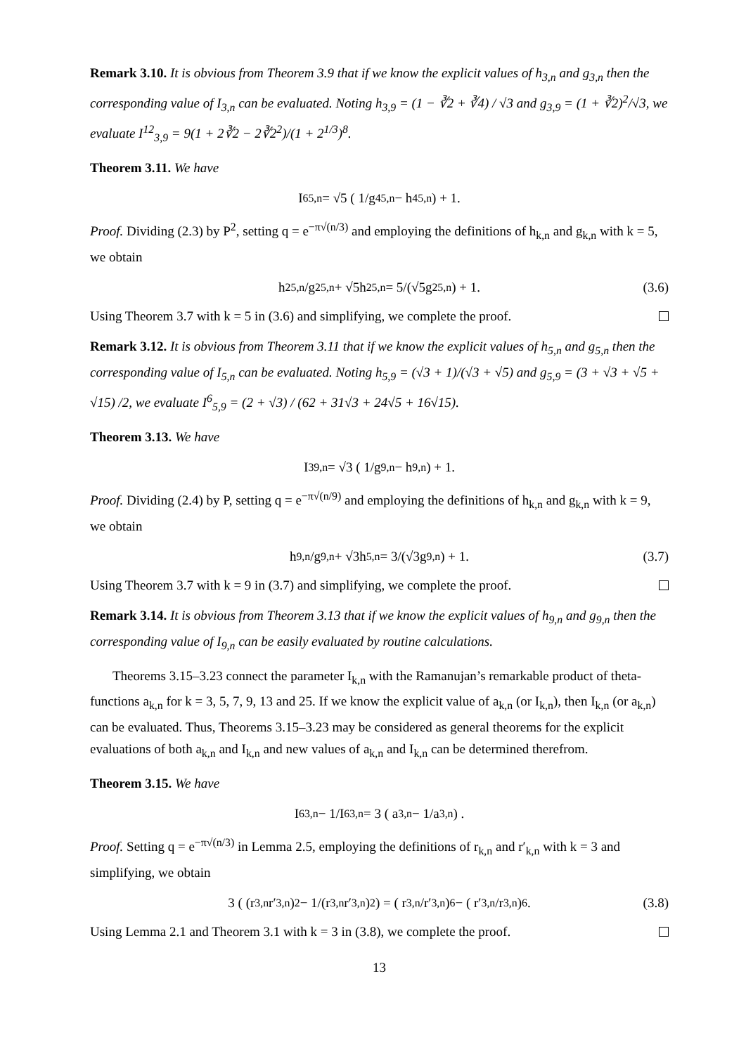Remark 3.10. It is obvious from Theorem 3.9 that if we know the explicit values of h<sub>3,n</sub> and g<sub>3,n</sub> then the corresponding value of I<sub>3,n</sub> can be evaluated. Noting h<sub>3,9</sub> = (1 − ∛2 + ∛4) / √3 and g<sub>3,9</sub> = (1 + ∛2)<sup>2</sup>/√3, we evaluate I<sup>12</sup><sub>3,9</sub> = 9(1 + 2∛2 − 2∛2<sup>2</sup>)/(1 + 2<sup>1/3</sup>)<sup>8</sup>.
Theorem 3.11. We have
I<sup>6</sup><sub>5,n</sub> = √5 ( 1/g<sup>4</sup><sub>5,n</sub> − h<sup>4</sup><sub>5,n</sub> ) + 1.
Proof. Dividing (2.3) by P<sup>2</sup>, setting q = e<sup>−π√(n/3)</sup> and employing the definitions of h<sub>k,n</sub> and g<sub>k,n</sub> with k = 5, we obtain
h<sup>2</sup><sub>5,n</sub>/g<sup>2</sup><sub>5,n</sub> + √5h<sup>2</sup><sub>5,n</sub> = 5/(√5g<sup>2</sup><sub>5,n</sub>) + 1. (3.6)
Using Theorem 3.7 with k = 5 in (3.6) and simplifying, we complete the proof.
Remark 3.12. It is obvious from Theorem 3.11 that if we know the explicit values of h<sub>5,n</sub> and g<sub>5,n</sub> then the corresponding value of I<sub>5,n</sub> can be evaluated. Noting h<sub>5,9</sub> = (√3 + 1)/(√3 + √5) and g<sub>5,9</sub> = (3 + √3 + √5 + √15) /2, we evaluate I<sup>6</sup><sub>5,9</sub> = (2 + √3) / (62 + 31√3 + 24√5 + 16√15).
Theorem 3.13. We have
I<sup>3</sup><sub>9,n</sub> = √3 ( 1/g<sub>9,n</sub> − h<sub>9,n</sub> ) + 1.
Proof. Dividing (2.4) by P, setting q = e<sup>−π√(n/9)</sup> and employing the definitions of h<sub>k,n</sub> and g<sub>k,n</sub> with k = 9, we obtain
h<sub>9,n</sub>/g<sub>9,n</sub> + √3h<sub>5,n</sub> = 3/(√3g<sub>9,n</sub>) + 1. (3.7)
Using Theorem 3.7 with k = 9 in (3.7) and simplifying, we complete the proof.
Remark 3.14. It is obvious from Theorem 3.13 that if we know the explicit values of h<sub>9,n</sub> and g<sub>9,n</sub> then the corresponding value of I<sub>9,n</sub> can be easily evaluated by routine calculations.
Theorems 3.15–3.23 connect the parameter I<sub>k,n</sub> with the Ramanujan’s remarkable product of theta-functions a<sub>k,n</sub> for k = 3, 5, 7, 9, 13 and 25. If we know the explicit value of a<sub>k,n</sub> (or I<sub>k,n</sub>), then I<sub>k,n</sub> (or a<sub>k,n</sub>) can be evaluated. Thus, Theorems 3.15–3.23 may be considered as general theorems for the explicit evaluations of both a<sub>k,n</sub> and I<sub>k,n</sub> and new values of a<sub>k,n</sub> and I<sub>k,n</sub> can be determined therefrom.
Theorem 3.15. We have
I<sup>6</sup><sub>3,n</sub> − 1/I<sup>6</sup><sub>3,n</sub> = 3 ( a<sub>3,n</sub> − 1/a<sub>3,n</sub> ) .
Proof. Setting q = e<sup>−π√(n/3)</sup> in Lemma 2.5, employing the definitions of r<sub>k,n</sub> and r′<sub>k,n</sub> with k = 3 and simplifying, we obtain
3 ( (r<sub>3,n</sub>r′<sub>3,n</sub>)<sup>2</sup> − 1/(r<sub>3,n</sub>r′<sub>3,n</sub>)<sup>2</sup> ) = ( r<sub>3,n</sub>/r′<sub>3,n</sub> )<sup>6</sup> − ( r′<sub>3,n</sub>/r<sub>3,n</sub> )<sup>6</sup> . (3.8)
Using Lemma 2.1 and Theorem 3.1 with k = 3 in (3.8), we complete the proof.
13